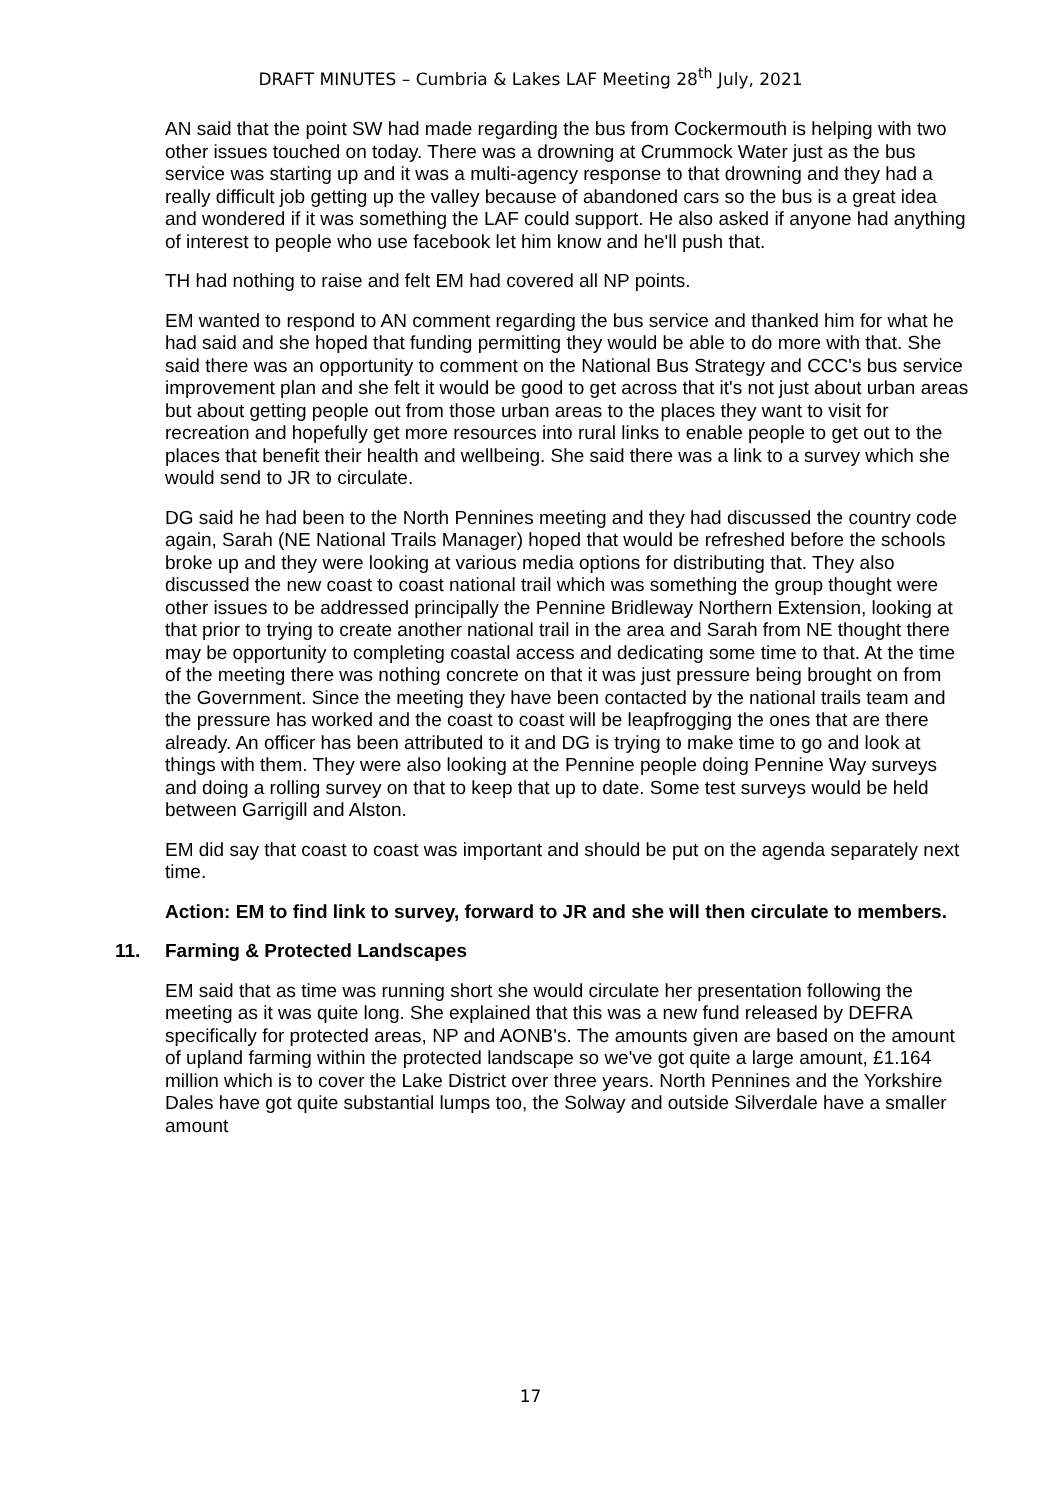DRAFT MINUTES – Cumbria & Lakes LAF Meeting 28<sup>th</sup> July, 2021
AN said that the point SW had made regarding the bus from Cockermouth is helping with two other issues touched on today. There was a drowning at Crummock Water just as the bus service was starting up and it was a multi-agency response to that drowning and they had a really difficult job getting up the valley because of abandoned cars so the bus is a great idea and wondered if it was something the LAF could support. He also asked if anyone had anything of interest to people who use facebook let him know and he'll push that.
TH had nothing to raise and felt EM had covered all NP points.
EM wanted to respond to AN comment regarding the bus service and thanked him for what he had said and she hoped that funding permitting they would be able to do more with that. She said there was an opportunity to comment on the National Bus Strategy and CCC's bus service improvement plan and she felt it would be good to get across that it's not just about urban areas but about getting people out from those urban areas to the places they want to visit for recreation and hopefully get more resources into rural links to enable people to get out to the places that benefit their health and wellbeing. She said there was a link to a survey which she would send to JR to circulate.
DG said he had been to the North Pennines meeting and they had discussed the country code again, Sarah (NE National Trails Manager) hoped that would be refreshed before the schools broke up and they were looking at various media options for distributing that. They also discussed the new coast to coast national trail which was something the group thought were other issues to be addressed principally the Pennine Bridleway Northern Extension, looking at that prior to trying to create another national trail in the area and Sarah from NE thought there may be opportunity to completing coastal access and dedicating some time to that. At the time of the meeting there was nothing concrete on that it was just pressure being brought on from the Government. Since the meeting they have been contacted by the national trails team and the pressure has worked and the coast to coast will be leapfrogging the ones that are there already. An officer has been attributed to it and DG is trying to make time to go and look at things with them. They were also looking at the Pennine people doing Pennine Way surveys and doing a rolling survey on that to keep that up to date. Some test surveys would be held between Garrigill and Alston.
EM did say that coast to coast was important and should be put on the agenda separately next time.
Action: EM to find link to survey, forward to JR and she will then circulate to members.
11. Farming & Protected Landscapes
EM said that as time was running short she would circulate her presentation following the meeting as it was quite long. She explained that this was a new fund released by DEFRA specifically for protected areas, NP and AONB's. The amounts given are based on the amount of upland farming within the protected landscape so we've got quite a large amount, £1.164 million which is to cover the Lake District over three years. North Pennines and the Yorkshire Dales have got quite substantial lumps too, the Solway and outside Silverdale have a smaller amount
17